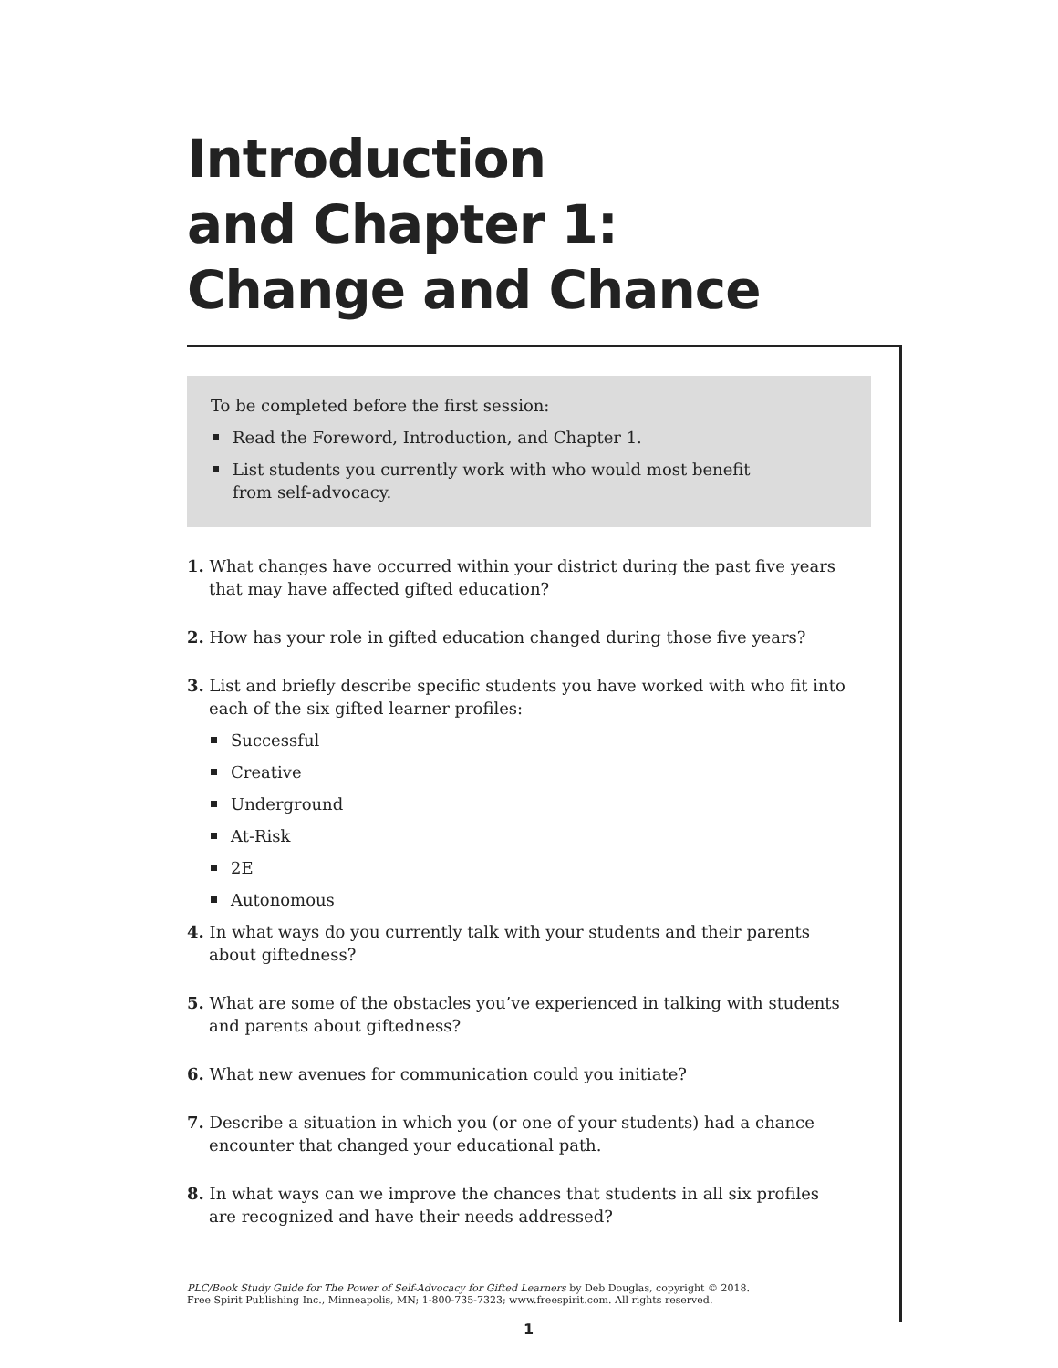Introduction
and Chapter 1:
Change and Chance
To be completed before the first session:
Read the Foreword, Introduction, and Chapter 1.
List students you currently work with who would most benefit
from self-advocacy.
1. What changes have occurred within your district during the past five years that may have affected gifted education?
2. How has your role in gifted education changed during those five years?
3. List and briefly describe specific students you have worked with who fit into each of the six gifted learner profiles:
Successful
Creative
Underground
At-Risk
2E
Autonomous
4. In what ways do you currently talk with your students and their parents about giftedness?
5. What are some of the obstacles you’ve experienced in talking with students and parents about giftedness?
6. What new avenues for communication could you initiate?
7. Describe a situation in which you (or one of your students) had a chance encounter that changed your educational path.
8. In what ways can we improve the chances that students in all six profiles are recognized and have their needs addressed?
PLC/Book Study Guide for The Power of Self-Advocacy for Gifted Learners by Deb Douglas, copyright © 2018.
Free Spirit Publishing Inc., Minneapolis, MN; 1-800-735-7323; www.freespirit.com. All rights reserved.
1